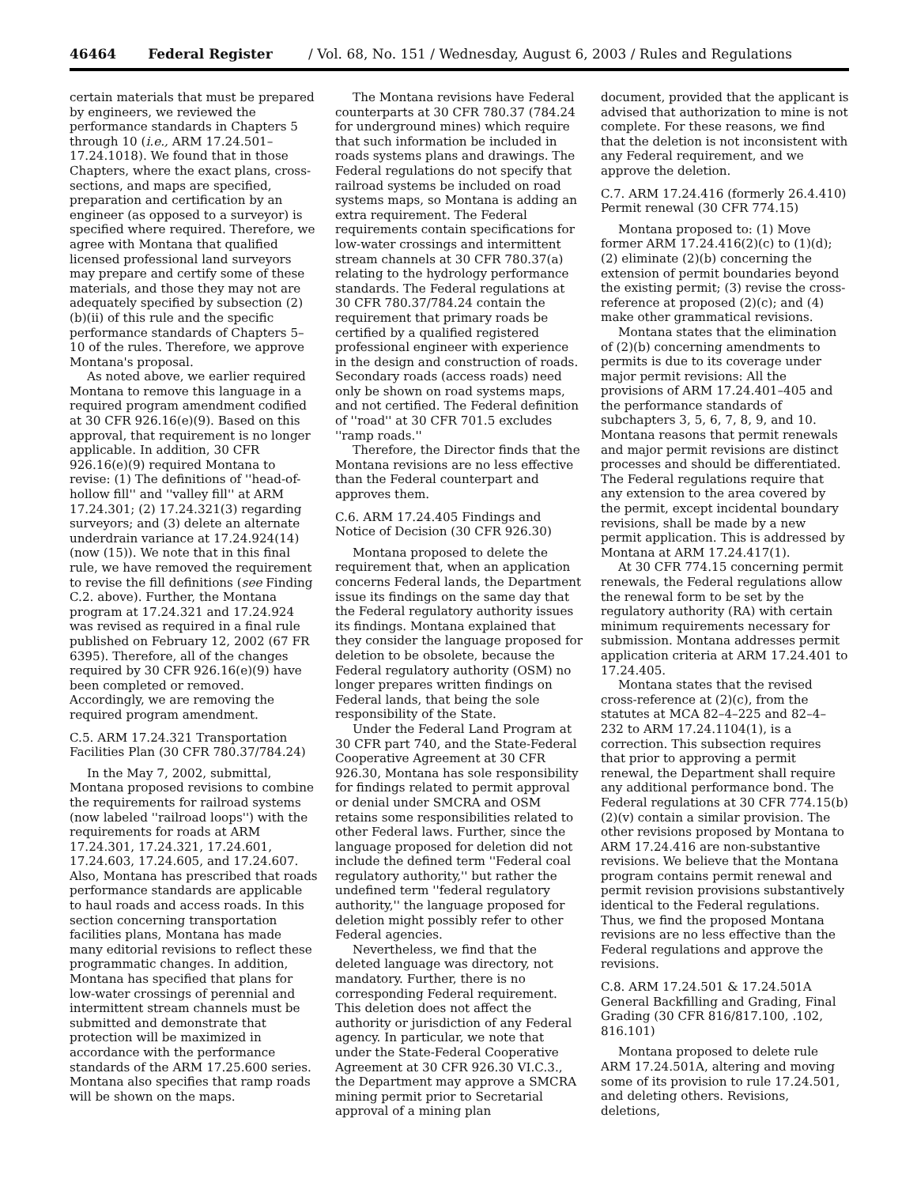46464 Federal Register / Vol. 68, No. 151 / Wednesday, August 6, 2003 / Rules and Regulations
certain materials that must be prepared by engineers, we reviewed the performance standards in Chapters 5 through 10 (i.e., ARM 17.24.501–17.24.1018). We found that in those Chapters, where the exact plans, cross-sections, and maps are specified, preparation and certification by an engineer (as opposed to a surveyor) is specified where required. Therefore, we agree with Montana that qualified licensed professional land surveyors may prepare and certify some of these materials, and those they may not are adequately specified by subsection (2)(b)(ii) of this rule and the specific performance standards of Chapters 5–10 of the rules. Therefore, we approve Montana's proposal.
As noted above, we earlier required Montana to remove this language in a required program amendment codified at 30 CFR 926.16(e)(9). Based on this approval, that requirement is no longer applicable. In addition, 30 CFR 926.16(e)(9) required Montana to revise: (1) The definitions of ''head-of-hollow fill'' and ''valley fill'' at ARM 17.24.301; (2) 17.24.321(3) regarding surveyors; and (3) delete an alternate underdrain variance at 17.24.924(14) (now (15)). We note that in this final rule, we have removed the requirement to revise the fill definitions (see Finding C.2. above). Further, the Montana program at 17.24.321 and 17.24.924 was revised as required in a final rule published on February 12, 2002 (67 FR 6395). Therefore, all of the changes required by 30 CFR 926.16(e)(9) have been completed or removed. Accordingly, we are removing the required program amendment.
C.5. ARM 17.24.321 Transportation Facilities Plan (30 CFR 780.37/784.24)
In the May 7, 2002, submittal, Montana proposed revisions to combine the requirements for railroad systems (now labeled ''railroad loops'') with the requirements for roads at ARM 17.24.301, 17.24.321, 17.24.601, 17.24.603, 17.24.605, and 17.24.607. Also, Montana has prescribed that roads performance standards are applicable to haul roads and access roads. In this section concerning transportation facilities plans, Montana has made many editorial revisions to reflect these programmatic changes. In addition, Montana has specified that plans for low-water crossings of perennial and intermittent stream channels must be submitted and demonstrate that protection will be maximized in accordance with the performance standards of the ARM 17.25.600 series. Montana also specifies that ramp roads will be shown on the maps.
The Montana revisions have Federal counterparts at 30 CFR 780.37 (784.24 for underground mines) which require that such information be included in roads systems plans and drawings. The Federal regulations do not specify that railroad systems be included on road systems maps, so Montana is adding an extra requirement. The Federal requirements contain specifications for low-water crossings and intermittent stream channels at 30 CFR 780.37(a) relating to the hydrology performance standards. The Federal regulations at 30 CFR 780.37/784.24 contain the requirement that primary roads be certified by a qualified registered professional engineer with experience in the design and construction of roads. Secondary roads (access roads) need only be shown on road systems maps, and not certified. The Federal definition of ''road'' at 30 CFR 701.5 excludes ''ramp roads.''
Therefore, the Director finds that the Montana revisions are no less effective than the Federal counterpart and approves them.
C.6. ARM 17.24.405 Findings and Notice of Decision (30 CFR 926.30)
Montana proposed to delete the requirement that, when an application concerns Federal lands, the Department issue its findings on the same day that the Federal regulatory authority issues its findings. Montana explained that they consider the language proposed for deletion to be obsolete, because the Federal regulatory authority (OSM) no longer prepares written findings on Federal lands, that being the sole responsibility of the State.
Under the Federal Land Program at 30 CFR part 740, and the State-Federal Cooperative Agreement at 30 CFR 926.30, Montana has sole responsibility for findings related to permit approval or denial under SMCRA and OSM retains some responsibilities related to other Federal laws. Further, since the language proposed for deletion did not include the defined term ''Federal coal regulatory authority,'' but rather the undefined term ''federal regulatory authority,'' the language proposed for deletion might possibly refer to other Federal agencies.
Nevertheless, we find that the deleted language was directory, not mandatory. Further, there is no corresponding Federal requirement. This deletion does not affect the authority or jurisdiction of any Federal agency. In particular, we note that under the State-Federal Cooperative Agreement at 30 CFR 926.30 VI.C.3., the Department may approve a SMCRA mining permit prior to Secretarial approval of a mining plan
document, provided that the applicant is advised that authorization to mine is not complete. For these reasons, we find that the deletion is not inconsistent with any Federal requirement, and we approve the deletion.
C.7. ARM 17.24.416 (formerly 26.4.410) Permit renewal (30 CFR 774.15)
Montana proposed to: (1) Move former ARM 17.24.416(2)(c) to (1)(d); (2) eliminate (2)(b) concerning the extension of permit boundaries beyond the existing permit; (3) revise the cross-reference at proposed (2)(c); and (4) make other grammatical revisions.
Montana states that the elimination of (2)(b) concerning amendments to permits is due to its coverage under major permit revisions: All the provisions of ARM 17.24.401–405 and the performance standards of subchapters 3, 5, 6, 7, 8, 9, and 10. Montana reasons that permit renewals and major permit revisions are distinct processes and should be differentiated. The Federal regulations require that any extension to the area covered by the permit, except incidental boundary revisions, shall be made by a new permit application. This is addressed by Montana at ARM 17.24.417(1).
At 30 CFR 774.15 concerning permit renewals, the Federal regulations allow the renewal form to be set by the regulatory authority (RA) with certain minimum requirements necessary for submission. Montana addresses permit application criteria at ARM 17.24.401 to 17.24.405.
Montana states that the revised cross-reference at (2)(c), from the statutes at MCA 82–4–225 and 82–4–232 to ARM 17.24.1104(1), is a correction. This subsection requires that prior to approving a permit renewal, the Department shall require any additional performance bond. The Federal regulations at 30 CFR 774.15(b)(2)(v) contain a similar provision. The other revisions proposed by Montana to ARM 17.24.416 are non-substantive revisions. We believe that the Montana program contains permit renewal and permit revision provisions substantively identical to the Federal regulations. Thus, we find the proposed Montana revisions are no less effective than the Federal regulations and approve the revisions.
C.8. ARM 17.24.501 & 17.24.501A General Backfilling and Grading, Final Grading (30 CFR 816/817.100, .102, 816.101)
Montana proposed to delete rule ARM 17.24.501A, altering and moving some of its provision to rule 17.24.501, and deleting others. Revisions, deletions,